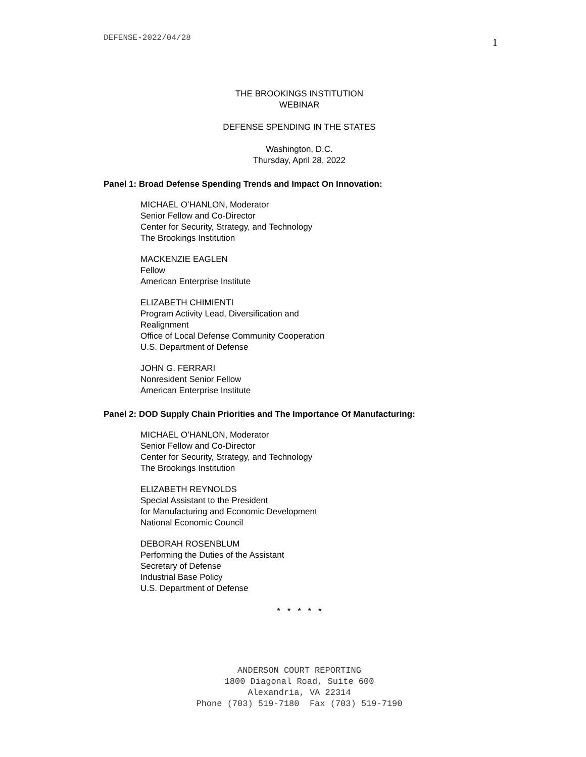DEFENSE-2022/04/28 1
THE BROOKINGS INSTITUTION
WEBINAR
DEFENSE SPENDING IN THE STATES
Washington, D.C.
Thursday, April 28, 2022
Panel 1: Broad Defense Spending Trends and Impact On Innovation:
MICHAEL O’HANLON, Moderator
Senior Fellow and Co-Director
Center for Security, Strategy, and Technology
The Brookings Institution
MACKENZIE EAGLEN
Fellow
American Enterprise Institute
ELIZABETH CHIMIENTI
Program Activity Lead, Diversification and
Realignment
Office of Local Defense Community Cooperation
U.S. Department of Defense
JOHN G. FERRARI
Nonresident Senior Fellow
American Enterprise Institute
Panel 2: DOD Supply Chain Priorities and The Importance Of Manufacturing:
MICHAEL O’HANLON, Moderator
Senior Fellow and Co-Director
Center for Security, Strategy, and Technology
The Brookings Institution
ELIZABETH REYNOLDS
Special Assistant to the President
for Manufacturing and Economic Development
National Economic Council
DEBORAH ROSENBLUM
Performing the Duties of the Assistant
Secretary of Defense
Industrial Base Policy
U.S. Department of Defense
* * * * *
ANDERSON COURT REPORTING
1800 Diagonal Road, Suite 600
Alexandria, VA 22314
Phone (703) 519-7180 Fax (703) 519-7190